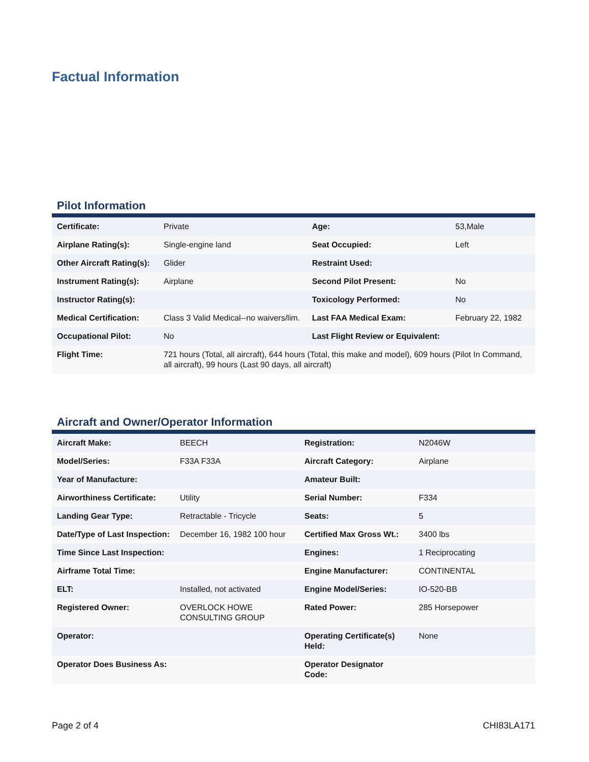Factual Information
Pilot Information
| Certificate: | Private | Age: | 53,Male |
| Airplane Rating(s): | Single-engine land | Seat Occupied: | Left |
| Other Aircraft Rating(s): | Glider | Restraint Used: | |
| Instrument Rating(s): | Airplane | Second Pilot Present: | No |
| Instructor Rating(s): | | Toxicology Performed: | No |
| Medical Certification: | Class 3 Valid Medical--no waivers/lim. | Last FAA Medical Exam: | February 22, 1982 |
| Occupational Pilot: | No | Last Flight Review or Equivalent: | |
| Flight Time: | 721 hours (Total, all aircraft), 644 hours (Total, this make and model), 609 hours (Pilot In Command, all aircraft), 99 hours (Last 90 days, all aircraft) | | |
Aircraft and Owner/Operator Information
| Aircraft Make: | BEECH | Registration: | N2046W |
| Model/Series: | F33A F33A | Aircraft Category: | Airplane |
| Year of Manufacture: | | Amateur Built: | |
| Airworthiness Certificate: | Utility | Serial Number: | F334 |
| Landing Gear Type: | Retractable - Tricycle | Seats: | 5 |
| Date/Type of Last Inspection: | December 16, 1982 100 hour | Certified Max Gross Wt.: | 3400 lbs |
| Time Since Last Inspection: | | Engines: | 1 Reciprocating |
| Airframe Total Time: | | Engine Manufacturer: | CONTINENTAL |
| ELT: | Installed, not activated | Engine Model/Series: | IO-520-BB |
| Registered Owner: | OVERLOCK HOWE CONSULTING GROUP | Rated Power: | 285 Horsepower |
| Operator: | | Operating Certificate(s) Held: | None |
| Operator Does Business As: | | Operator Designator Code: | |
Page 2 of 4 CHI83LA171